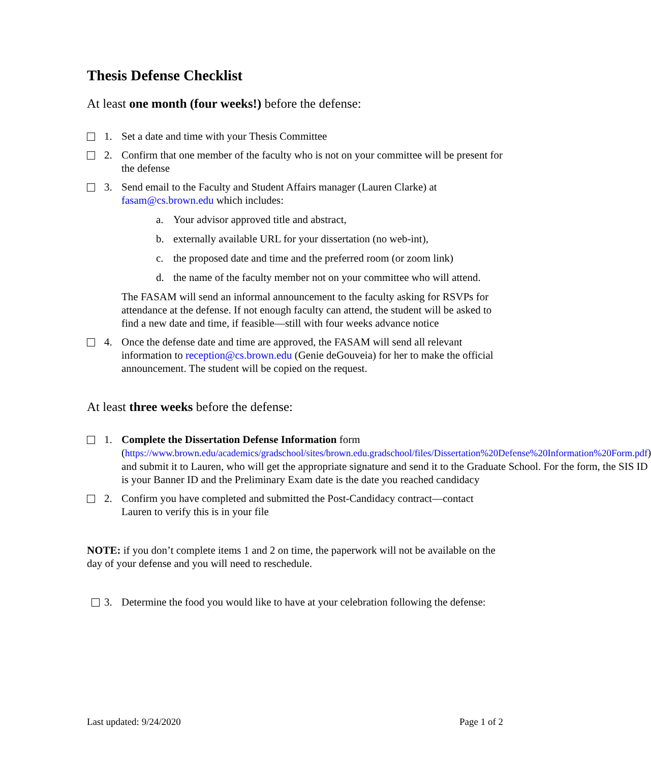Thesis Defense Checklist
At least one month (four weeks!) before the defense:
1. Set a date and time with your Thesis Committee
2. Confirm that one member of the faculty who is not on your committee will be present for the defense
3. Send email to the Faculty and Student Affairs manager (Lauren Clarke) at fasam@cs.brown.edu which includes:
a. Your advisor approved title and abstract,
b. externally available URL for your dissertation (no web-int),
c. the proposed date and time and the preferred room (or zoom link)
d. the name of the faculty member not on your committee who will attend.
The FASAM will send an informal announcement to the faculty asking for RSVPs for attendance at the defense. If not enough faculty can attend, the student will be asked to find a new date and time, if feasible—still with four weeks advance notice
4. Once the defense date and time are approved, the FASAM will send all relevant information to reception@cs.brown.edu (Genie deGouveia) for her to make the official announcement. The student will be copied on the request.
At least three weeks before the defense:
1. Complete the Dissertation Defense Information form (https://www.brown.edu/academics/gradschool/sites/brown.edu.gradschool/files/Dissertation%20Defense%20Information%20Form.pdf) and submit it to Lauren, who will get the appropriate signature and send it to the Graduate School. For the form, the SIS ID is your Banner ID and the Preliminary Exam date is the date you reached candidacy
2. Confirm you have completed and submitted the Post-Candidacy contract—contact Lauren to verify this is in your file
NOTE: if you don’t complete items 1 and 2 on time, the paperwork will not be available on the day of your defense and you will need to reschedule.
3. Determine the food you would like to have at your celebration following the defense:
Last updated: 9/24/2020 Page 1 of 2